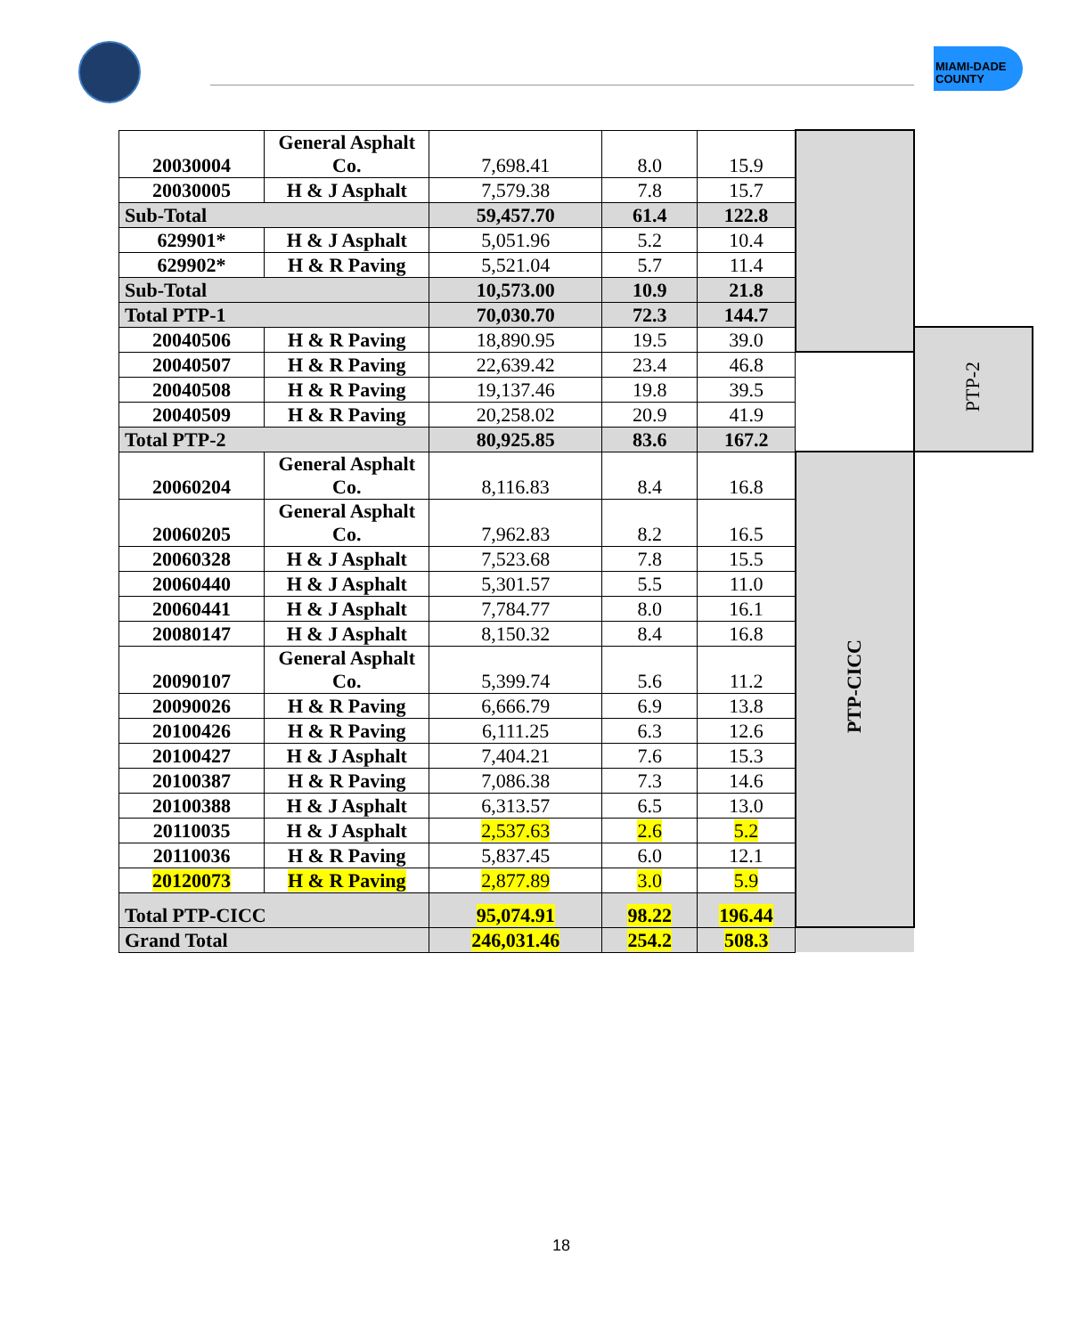MIAMI-DADE
COUNTY
| 20030004 | General Asphalt Co. | 7,698.41 | 8.0 | 15.9 | | |
| 20030005 | H & J Asphalt | 7,579.38 | 7.8 | 15.7 | | |
| Sub-Total | | 59,457.70 | 61.4 | 122.8 | | |
| 629901* | H & J Asphalt | 5,051.96 | 5.2 | 10.4 | | |
| 629902* | H & R Paving | 5,521.04 | 5.7 | 11.4 | | |
| Sub-Total | | 10,573.00 | 10.9 | 21.8 | | |
| Total PTP-1 | | 70,030.70 | 72.3 | 144.7 | | |
| 20040506 | H & R Paving | 18,890.95 | 19.5 | 39.0 | | PTP-2 |
| 20040507 | H & R Paving | 22,639.42 | 23.4 | 46.8 | | |
| 20040508 | H & R Paving | 19,137.46 | 19.8 | 39.5 | | |
| 20040509 | H & R Paving | 20,258.02 | 20.9 | 41.9 | | |
| Total PTP-2 | | 80,925.85 | 83.6 | 167.2 | | |
| 20060204 | General Asphalt Co. | 8,116.83 | 8.4 | 16.8 | PTP-CICC | |
| 20060205 | General Asphalt Co. | 7,962.83 | 8.2 | 16.5 | | |
| 20060328 | H & J Asphalt | 7,523.68 | 7.8 | 15.5 | | |
| 20060440 | H & J Asphalt | 5,301.57 | 5.5 | 11.0 | | |
| 20060441 | H & J Asphalt | 7,784.77 | 8.0 | 16.1 | | |
| 20080147 | H & J Asphalt | 8,150.32 | 8.4 | 16.8 | | |
| 20090107 | General Asphalt Co. | 5,399.74 | 5.6 | 11.2 | | |
| 20090026 | H & R Paving | 6,666.79 | 6.9 | 13.8 | | |
| 20100426 | H & R Paving | 6,111.25 | 6.3 | 12.6 | | |
| 20100427 | H & J Asphalt | 7,404.21 | 7.6 | 15.3 | | |
| 20100387 | H & R Paving | 7,086.38 | 7.3 | 14.6 | | |
| 20100388 | H & J Asphalt | 6,313.57 | 6.5 | 13.0 | | |
| 20110035 | H & J Asphalt | 2,537.63 | 2.6 | 5.2 | | |
| 20110036 | H & R Paving | 5,837.45 | 6.0 | 12.1 | | |
| 20120073 | H & R Paving | 2,877.89 | 3.0 | 5.9 | | |
| Total PTP-CICC | | 95,074.91 | 98.22 | 196.44 | | |
| Grand Total | | 246,031.46 | 254.2 | 508.3 | | |
18